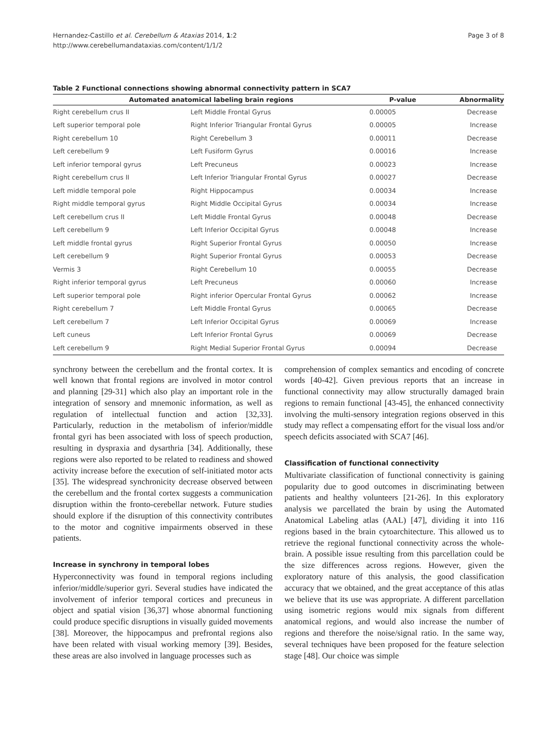Hernandez-Castillo et al. Cerebellum & Ataxias 2014, 1:2
http://www.cerebellumandataxias.com/content/1/1/2
Page 3 of 8
Table 2 Functional connections showing abnormal connectivity pattern in SCA7
| Automated anatomical labeling brain regions | | P-value | Abnormality |
| --- | --- | --- | --- |
| Right cerebellum crus II | Left Middle Frontal Gyrus | 0.00005 | Decrease |
| Left superior temporal pole | Right Inferior Triangular Frontal Gyrus | 0.00005 | Increase |
| Right cerebellum 10 | Right Cerebellum 3 | 0.00011 | Decrease |
| Left cerebellum 9 | Left Fusiform Gyrus | 0.00016 | Increase |
| Left inferior temporal gyrus | Left Precuneus | 0.00023 | Increase |
| Right cerebellum crus II | Left Inferior Triangular Frontal Gyrus | 0.00027 | Decrease |
| Left middle temporal pole | Right Hippocampus | 0.00034 | Increase |
| Right middle temporal gyrus | Right Middle Occipital Gyrus | 0.00034 | Increase |
| Left cerebellum crus II | Left Middle Frontal Gyrus | 0.00048 | Decrease |
| Left cerebellum 9 | Left Inferior Occipital Gyrus | 0.00048 | Increase |
| Left middle frontal gyrus | Right Superior Frontal Gyrus | 0.00050 | Increase |
| Left cerebellum 9 | Right Superior Frontal Gyrus | 0.00053 | Decrease |
| Vermis 3 | Right Cerebellum 10 | 0.00055 | Decrease |
| Right inferior temporal gyrus | Left Precuneus | 0.00060 | Increase |
| Left superior temporal pole | Right inferior Opercular Frontal Gyrus | 0.00062 | Increase |
| Right cerebellum 7 | Left Middle Frontal Gyrus | 0.00065 | Decrease |
| Left cerebellum 7 | Left Inferior Occipital Gyrus | 0.00069 | Increase |
| Left cuneus | Left Inferior Frontal Gyrus | 0.00069 | Decrease |
| Left cerebellum 9 | Right Medial Superior Frontal Gyrus | 0.00094 | Decrease |
synchrony between the cerebellum and the frontal cortex. It is well known that frontal regions are involved in motor control and planning [29-31] which also play an important role in the integration of sensory and mnemonic information, as well as regulation of intellectual function and action [32,33]. Particularly, reduction in the metabolism of inferior/middle frontal gyri has been associated with loss of speech production, resulting in dyspraxia and dysarthria [34]. Additionally, these regions were also reported to be related to readiness and showed activity increase before the execution of self-initiated motor acts [35]. The widespread synchronicity decrease observed between the cerebellum and the frontal cortex suggests a communication disruption within the fronto-cerebellar network. Future studies should explore if the disruption of this connectivity contributes to the motor and cognitive impairments observed in these patients.
Increase in synchrony in temporal lobes
Hyperconnectivity was found in temporal regions including inferior/middle/superior gyri. Several studies have indicated the involvement of inferior temporal cortices and precuneus in object and spatial vision [36,37] whose abnormal functioning could produce specific disruptions in visually guided movements [38]. Moreover, the hippocampus and prefrontal regions also have been related with visual working memory [39]. Besides, these areas are also involved in language processes such as
comprehension of complex semantics and encoding of concrete words [40-42]. Given previous reports that an increase in functional connectivity may allow structurally damaged brain regions to remain functional [43-45], the enhanced connectivity involving the multi-sensory integration regions observed in this study may reflect a compensating effort for the visual loss and/or speech deficits associated with SCA7 [46].
Classification of functional connectivity
Multivariate classification of functional connectivity is gaining popularity due to good outcomes in discriminating between patients and healthy volunteers [21-26]. In this exploratory analysis we parcellated the brain by using the Automated Anatomical Labeling atlas (AAL) [47], dividing it into 116 regions based in the brain cytoarchitecture. This allowed us to retrieve the regional functional connectivity across the whole-brain. A possible issue resulting from this parcellation could be the size differences across regions. However, given the exploratory nature of this analysis, the good classification accuracy that we obtained, and the great acceptance of this atlas we believe that its use was appropriate. A different parcellation using isometric regions would mix signals from different anatomical regions, and would also increase the number of regions and therefore the noise/signal ratio. In the same way, several techniques have been proposed for the feature selection stage [48]. Our choice was simple